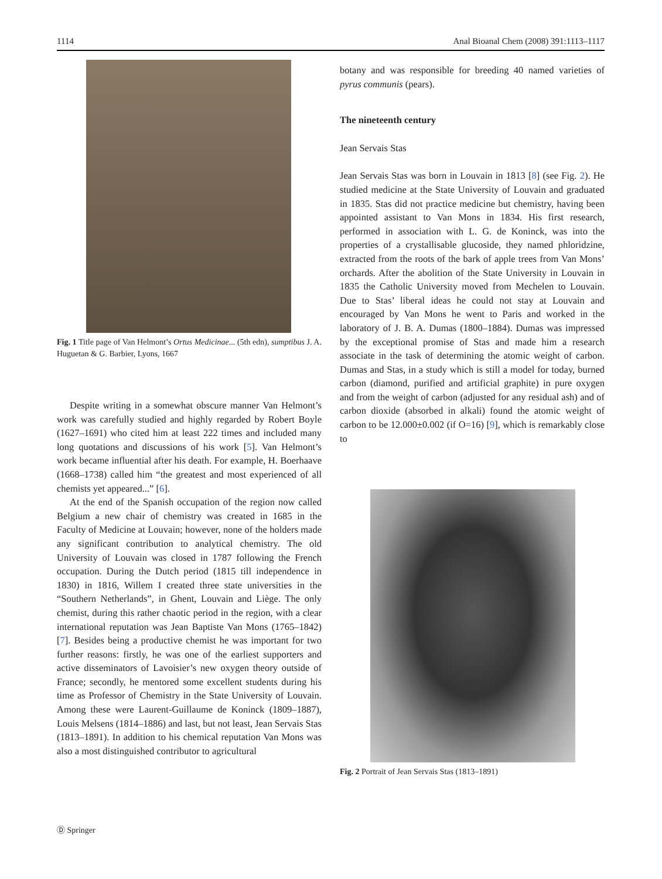1114 Anal Bioanal Chem (2008) 391:1113–1117
Fig. 1 Title page of Van Helmont’s Ortus Medicinae... (5th edn), sumptibus J. A. Huguetan & G. Barbier, Lyons, 1667
Despite writing in a somewhat obscure manner Van Helmont’s work was carefully studied and highly regarded by Robert Boyle (1627–1691) who cited him at least 222 times and included many long quotations and discussions of his work [5]. Van Helmont’s work became influential after his death. For example, H. Boerhaave (1668–1738) called him “the greatest and most experienced of all chemists yet appeared...” [6].
At the end of the Spanish occupation of the region now called Belgium a new chair of chemistry was created in 1685 in the Faculty of Medicine at Louvain; however, none of the holders made any significant contribution to analytical chemistry. The old University of Louvain was closed in 1787 following the French occupation. During the Dutch period (1815 till independence in 1830) in 1816, Willem I created three state universities in the “Southern Netherlands”, in Ghent, Louvain and Liège. The only chemist, during this rather chaotic period in the region, with a clear international reputation was Jean Baptiste Van Mons (1765–1842) [7]. Besides being a productive chemist he was important for two further reasons: firstly, he was one of the earliest supporters and active disseminators of Lavoisier’s new oxygen theory outside of France; secondly, he mentored some excellent students during his time as Professor of Chemistry in the State University of Louvain. Among these were Laurent-Guillaume de Koninck (1809–1887), Louis Melsens (1814–1886) and last, but not least, Jean Servais Stas (1813–1891). In addition to his chemical reputation Van Mons was also a most distinguished contributor to agricultural
botany and was responsible for breeding 40 named varieties of pyrus communis (pears).
The nineteenth century
Jean Servais Stas
Jean Servais Stas was born in Louvain in 1813 [8] (see Fig. 2). He studied medicine at the State University of Louvain and graduated in 1835. Stas did not practice medicine but chemistry, having been appointed assistant to Van Mons in 1834. His first research, performed in association with L. G. de Koninck, was into the properties of a crystallisable glucoside, they named phloridzine, extracted from the roots of the bark of apple trees from Van Mons’ orchards. After the abolition of the State University in Louvain in 1835 the Catholic University moved from Mechelen to Louvain. Due to Stas’ liberal ideas he could not stay at Louvain and encouraged by Van Mons he went to Paris and worked in the laboratory of J. B. A. Dumas (1800–1884). Dumas was impressed by the exceptional promise of Stas and made him a research associate in the task of determining the atomic weight of carbon. Dumas and Stas, in a study which is still a model for today, burned carbon (diamond, purified and artificial graphite) in pure oxygen and from the weight of carbon (adjusted for any residual ash) and of carbon dioxide (absorbed in alkali) found the atomic weight of carbon to be 12.000±0.002 (if O=16) [9], which is remarkably close to
Fig. 2 Portrait of Jean Servais Stas (1813–1891)
Ⓓ Springer